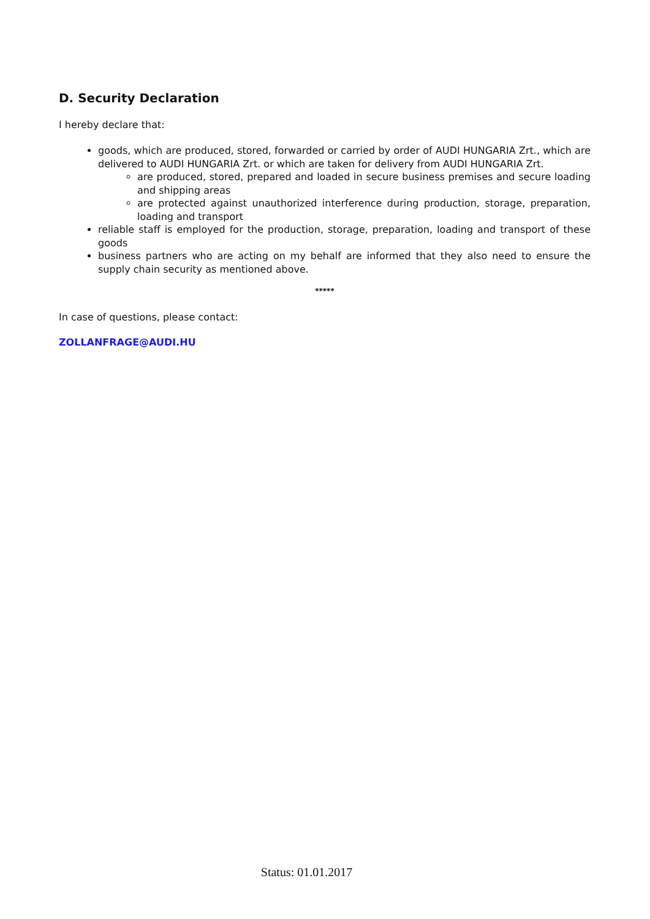D. Security Declaration
I hereby declare that:
goods, which are produced, stored, forwarded or carried by order of AUDI HUNGARIA Zrt., which are delivered to AUDI HUNGARIA Zrt. or which are taken for delivery from AUDI HUNGARIA Zrt.
are produced, stored, prepared and loaded in secure business premises and secure loading and shipping areas
are protected against unauthorized interference during production, storage, preparation, loading and transport
reliable staff is employed for the production, storage, preparation, loading and transport of these goods
business partners who are acting on my behalf are informed that they also need to ensure the supply chain security as mentioned above.
*****
In case of questions, please contact:
ZOLLANFRAGE@AUDI.HU
Status: 01.01.2017